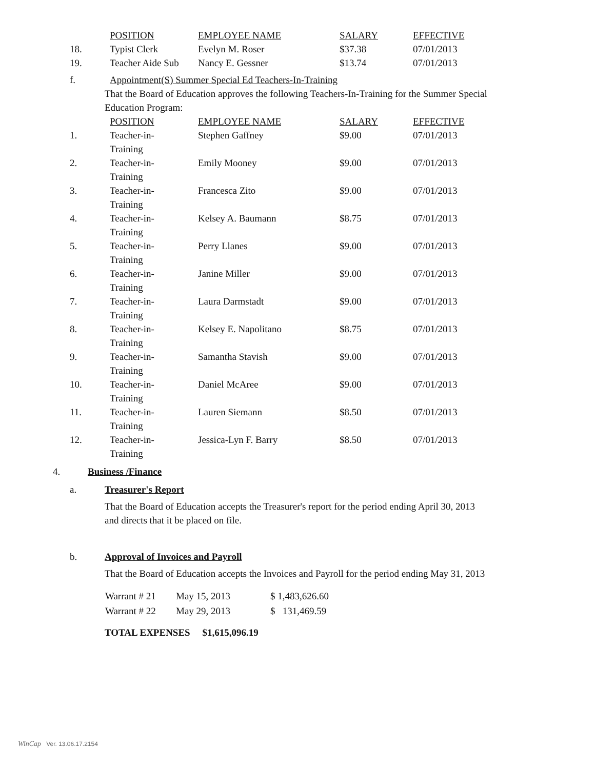| | POSITION | EMPLOYEE NAME | SALARY | EFFECTIVE |
| --- | --- | --- | --- | --- |
| 18. | Typist Clerk | Evelyn M. Roser | $37.38 | 07/01/2013 |
| 19. | Teacher Aide Sub | Nancy E. Gessner | $13.74 | 07/01/2013 |
f. Appointment(S) Summer Special Ed Teachers-In-Training
That the Board of Education approves the following Teachers-In-Training for the Summer Special
Education Program:
| | POSITION | EMPLOYEE NAME | SALARY | EFFECTIVE |
| --- | --- | --- | --- | --- |
| 1. | Teacher-in- Training | Stephen Gaffney | $9.00 | 07/01/2013 |
| 2. | Teacher-in- Training | Emily Mooney | $9.00 | 07/01/2013 |
| 3. | Teacher-in- Training | Francesca Zito | $9.00 | 07/01/2013 |
| 4. | Teacher-in- Training | Kelsey A. Baumann | $8.75 | 07/01/2013 |
| 5. | Teacher-in- Training | Perry Llanes | $9.00 | 07/01/2013 |
| 6. | Teacher-in- Training | Janine Miller | $9.00 | 07/01/2013 |
| 7. | Teacher-in- Training | Laura Darmstadt | $9.00 | 07/01/2013 |
| 8. | Teacher-in- Training | Kelsey E. Napolitano | $8.75 | 07/01/2013 |
| 9. | Teacher-in- Training | Samantha Stavish | $9.00 | 07/01/2013 |
| 10. | Teacher-in- Training | Daniel McAree | $9.00 | 07/01/2013 |
| 11. | Teacher-in- Training | Lauren Siemann | $8.50 | 07/01/2013 |
| 12. | Teacher-in- Training | Jessica-Lyn F. Barry | $8.50 | 07/01/2013 |
4. Business /Finance
a. Treasurer's Report
That the Board of Education accepts the Treasurer's report for the period ending April 30, 2013
and directs that it be placed on file.
b. Approval of Invoices and Payroll
That the Board of Education accepts the Invoices and Payroll for the period ending May 31, 2013
| Warrant # 21 | May 15, 2013 | $ 1,483,626.60 |
| Warrant # 22 | May 29, 2013 | $ 131,469.59 |
TOTAL EXPENSES $1,615,096.19
WinCap Ver. 13.06.17.2154